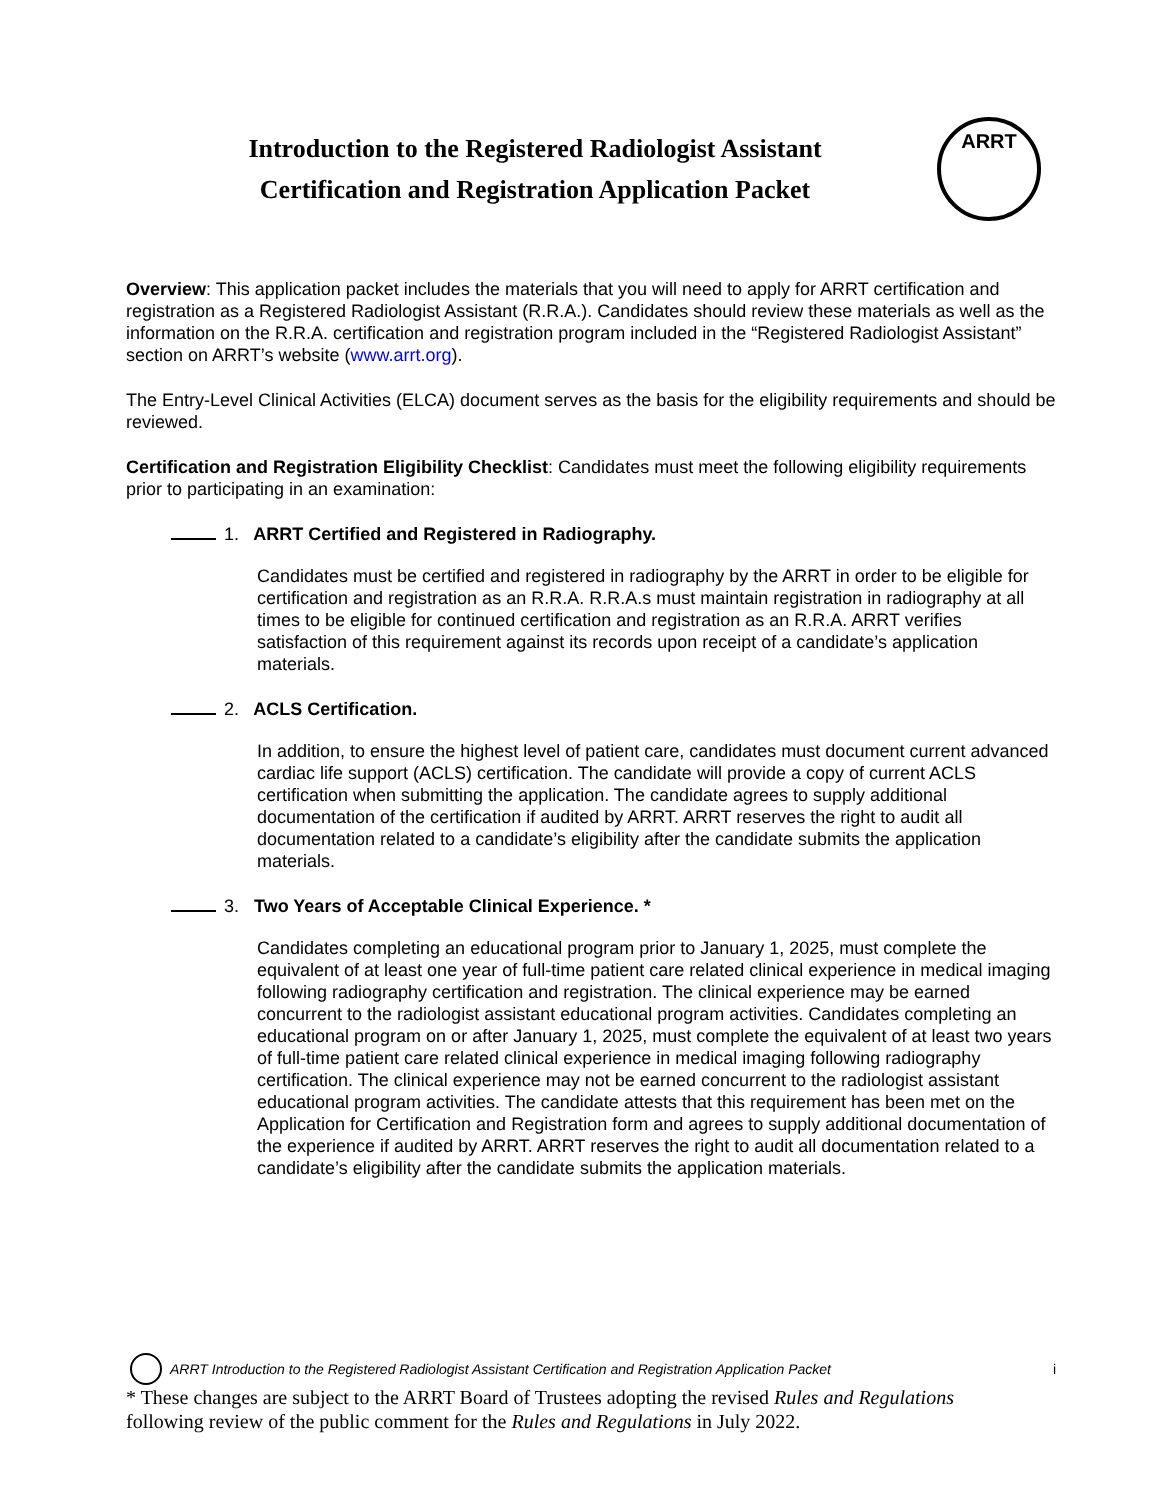Introduction to the Registered Radiologist Assistant
Certification and Registration Application Packet
ARRT
Overview: This application packet includes the materials that you will need to apply for ARRT certification and registration as a Registered Radiologist Assistant (R.R.A.). Candidates should review these materials as well as the information on the R.R.A. certification and registration program included in the “Registered Radiologist Assistant” section on ARRT’s website (www.arrt.org).
The Entry-Level Clinical Activities (ELCA) document serves as the basis for the eligibility requirements and should be reviewed.
Certification and Registration Eligibility Checklist: Candidates must meet the following eligibility requirements prior to participating in an examination:
1. ARRT Certified and Registered in Radiography.
Candidates must be certified and registered in radiography by the ARRT in order to be eligible for certification and registration as an R.R.A. R.R.A.s must maintain registration in radiography at all times to be eligible for continued certification and registration as an R.R.A. ARRT verifies satisfaction of this requirement against its records upon receipt of a candidate’s application materials.
2. ACLS Certification.
In addition, to ensure the highest level of patient care, candidates must document current advanced cardiac life support (ACLS) certification. The candidate will provide a copy of current ACLS certification when submitting the application. The candidate agrees to supply additional documentation of the certification if audited by ARRT. ARRT reserves the right to audit all documentation related to a candidate’s eligibility after the candidate submits the application materials.
3. Two Years of Acceptable Clinical Experience. *
Candidates completing an educational program prior to January 1, 2025, must complete the equivalent of at least one year of full-time patient care related clinical experience in medical imaging following radiography certification and registration. The clinical experience may be earned concurrent to the radiologist assistant educational program activities. Candidates completing an educational program on or after January 1, 2025, must complete the equivalent of at least two years of full-time patient care related clinical experience in medical imaging following radiography certification. The clinical experience may not be earned concurrent to the radiologist assistant educational program activities. The candidate attests that this requirement has been met on the Application for Certification and Registration form and agrees to supply additional documentation of the experience if audited by ARRT. ARRT reserves the right to audit all documentation related to a candidate’s eligibility after the candidate submits the application materials.
ARRT Introduction to the Registered Radiologist Assistant Certification and Registration Application Packet i
* These changes are subject to the ARRT Board of Trustees adopting the revised Rules and Regulations
following review of the public comment for the Rules and Regulations in July 2022.